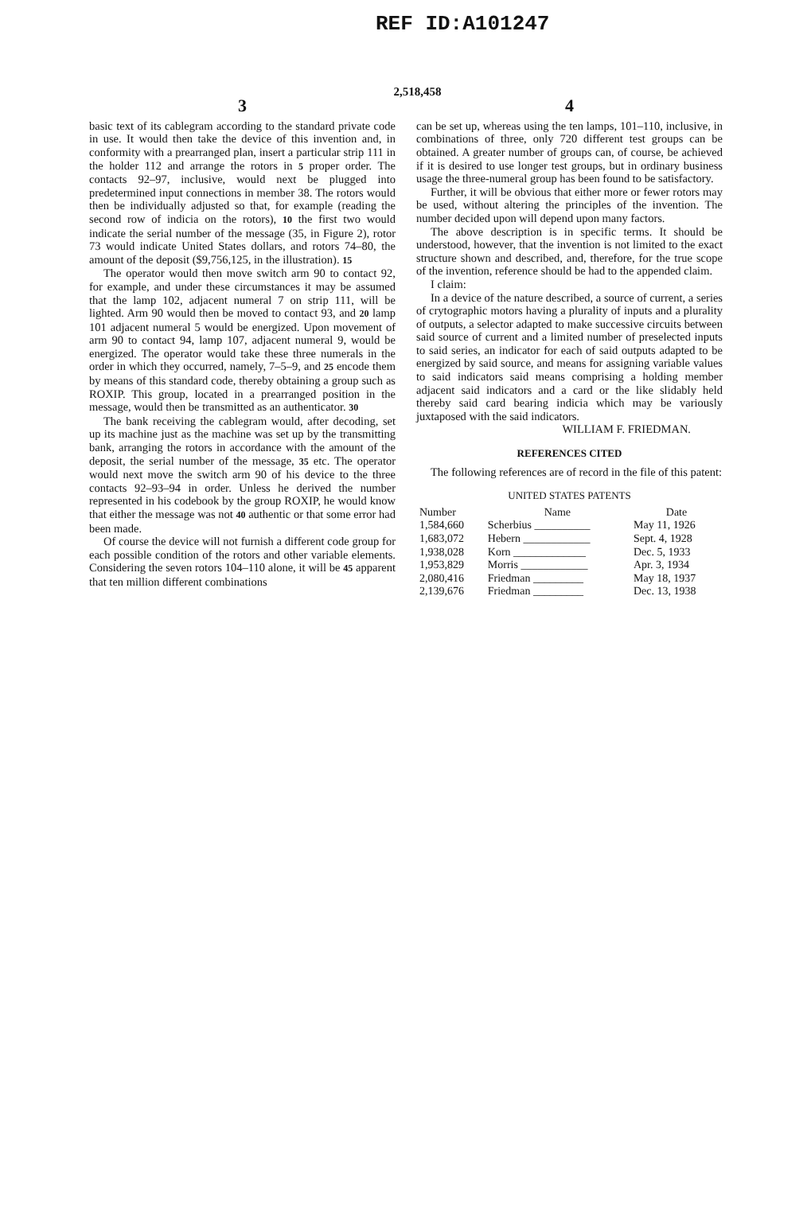REF ID:A101247
2,518,458
3
basic text of its cablegram according to the standard private code in use. It would then take the device of this invention and, in conformity with a prearranged plan, insert a particular strip 111 in the holder 112 and arrange the rotors in 5 proper order. The contacts 92–97, inclusive, would next be plugged into predetermined input connections in member 38. The rotors would then be individually adjusted so that, for example (reading the second row of indicia on the rotors), 10 the first two would indicate the serial number of the message (35, in Figure 2), rotor 73 would indicate United States dollars, and rotors 74–80, the amount of the deposit ($9,756,125, in the illustration). 15
The operator would then move switch arm 90 to contact 92, for example, and under these circumstances it may be assumed that the lamp 102, adjacent numeral 7 on strip 111, will be lighted. Arm 90 would then be moved to contact 93, and 20 lamp 101 adjacent numeral 5 would be energized. Upon movement of arm 90 to contact 94, lamp 107, adjacent numeral 9, would be energized. The operator would take these three numerals in the order in which they occurred, namely, 7–5–9, and 25 encode them by means of this standard code, thereby obtaining a group such as ROXIP. This group, located in a prearranged position in the message, would then be transmitted as an authenticator. 30
The bank receiving the cablegram would, after decoding, set up its machine just as the machine was set up by the transmitting bank, arranging the rotors in accordance with the amount of the deposit, the serial number of the message, 35 etc. The operator would next move the switch arm 90 of his device to the three contacts 92–93–94 in order. Unless he derived the number represented in his codebook by the group ROXIP, he would know that either the message was not 40 authentic or that some error had been made.
Of course the device will not furnish a different code group for each possible condition of the rotors and other variable elements. Considering the seven rotors 104–110 alone, it will be 45 apparent that ten million different combinations
4
can be set up, whereas using the ten lamps, 101–110, inclusive, in combinations of three, only 720 different test groups can be obtained. A greater number of groups can, of course, be achieved if it is desired to use longer test groups, but in ordinary business usage the three-numeral group has been found to be satisfactory.
Further, it will be obvious that either more or fewer rotors may be used, without altering the principles of the invention. The number decided upon will depend upon many factors.
The above description is in specific terms. It should be understood, however, that the invention is not limited to the exact structure shown and described, and, therefore, for the true scope of the invention, reference should be had to the appended claim.
I claim:
In a device of the nature described, a source of current, a series of crytographic motors having a plurality of inputs and a plurality of outputs, a selector adapted to make successive circuits between said source of current and a limited number of preselected inputs to said series, an indicator for each of said outputs adapted to be energized by said source, and means for assigning variable values to said indicators said means comprising a holding member adjacent said indicators and a card or the like slidably held thereby said card bearing indicia which may be variously juxtaposed with the said indicators.
WILLIAM F. FRIEDMAN.
REFERENCES CITED
The following references are of record in the file of this patent:
UNITED STATES PATENTS
| Number | Name | Date |
| --- | --- | --- |
| 1,584,660 | Scherbius __________ | May 11, 1926 |
| 1,683,072 | Hebern ____________ | Sept. 4, 1928 |
| 1,938,028 | Korn _____________ | Dec. 5, 1933 |
| 1,953,829 | Morris ____________ | Apr. 3, 1934 |
| 2,080,416 | Friedman _________ | May 18, 1937 |
| 2,139,676 | Friedman _________ | Dec. 13, 1938 |